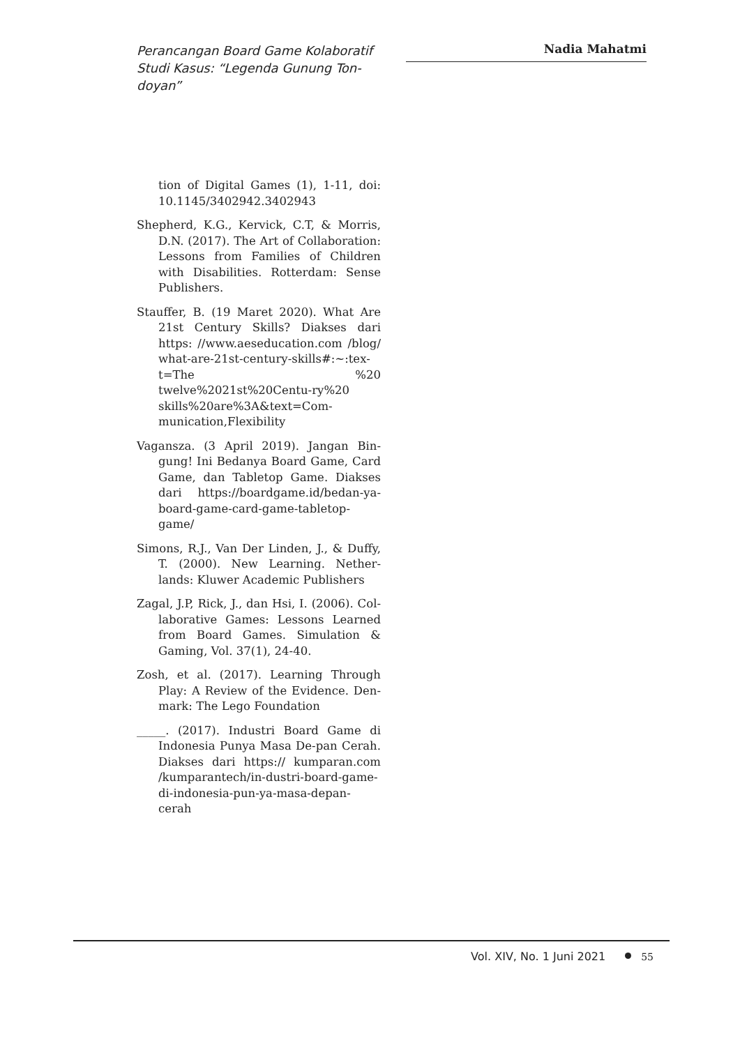Perancangan Board Game Kolaboratif Studi Kasus: “Legenda Gunung Ton-doyan”
Nadia Mahatmi
tion of Digital Games (1), 1-11, doi: 10.1145/3402942.3402943
Shepherd, K.G., Kervick, C.T, & Morris, D.N. (2017). The Art of Collaboration: Lessons from Families of Children with Disabilities. Rotterdam: Sense Publishers.
Stauffer, B. (19 Maret 2020). What Are 21st Century Skills? Diakses dari https: //www.aeseducation.com /blog/ what-are-21st-century-skills#:~:tex-t=The %20 twelve%2021st%20Centu-ry%20 skills%20are%3A&text=Com-munication,Flexibility
Vagansza. (3 April 2019). Jangan Bin-gung! Ini Bedanya Board Game, Card Game, dan Tabletop Game. Diakses dari https://boardgame.id/bedan-ya-board-game-card-game-tabletop-game/
Simons, R.J., Van Der Linden, J., & Duffy, T. (2000). New Learning. Nether-lands: Kluwer Academic Publishers
Zagal, J.P, Rick, J., dan Hsi, I. (2006). Col-laborative Games: Lessons Learned from Board Games. Simulation & Gaming, Vol. 37(1), 24-40.
Zosh, et al. (2017). Learning Through Play: A Review of the Evidence. Den-mark: The Lego Foundation
_____. (2017). Industri Board Game di Indonesia Punya Masa De-pan Cerah. Diakses dari https:// kumparan.com /kumparantech/in-dustri-board-game-di-indonesia-pun-ya-masa-depan-cerah
Vol. XIV, No. 1 Juni 2021 55